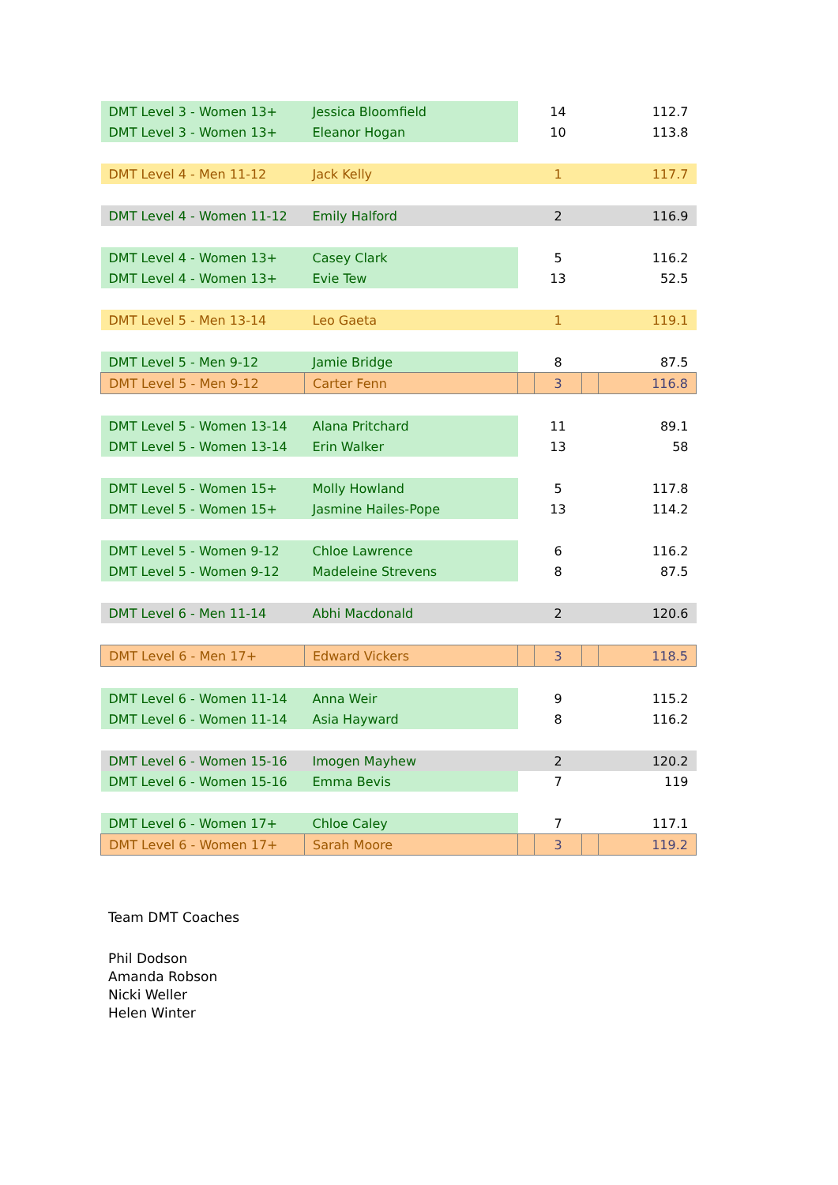| DMT Level 3 - Women 13+ | Jessica Bloomfield | | 14 | | 112.7 |
| DMT Level 3 - Women 13+ | Eleanor Hogan | | 10 | | 113.8 |
| DMT Level 4 - Men 11-12 | Jack Kelly | | 1 | | 117.7 |
| DMT Level 4 - Women 11-12 | Emily Halford | | 2 | | 116.9 |
| DMT Level 4 - Women 13+ | Casey Clark | | 5 | | 116.2 |
| DMT Level 4 - Women 13+ | Evie Tew | | 13 | | 52.5 |
| DMT Level 5 - Men 13-14 | Leo Gaeta | | 1 | | 119.1 |
| DMT Level 5 - Men 9-12 | Jamie Bridge | | 8 | | 87.5 |
| DMT Level 5 - Men 9-12 | Carter Fenn | | 3 | | 116.8 |
| DMT Level 5 - Women 13-14 | Alana Pritchard | | 11 | | 89.1 |
| DMT Level 5 - Women 13-14 | Erin Walker | | 13 | | 58 |
| DMT Level 5 - Women 15+ | Molly Howland | | 5 | | 117.8 |
| DMT Level 5 - Women 15+ | Jasmine Hailes-Pope | | 13 | | 114.2 |
| DMT Level 5 - Women 9-12 | Chloe Lawrence | | 6 | | 116.2 |
| DMT Level 5 - Women 9-12 | Madeleine Strevens | | 8 | | 87.5 |
| DMT Level 6 - Men 11-14 | Abhi Macdonald | | 2 | | 120.6 |
| DMT Level 6 - Men 17+ | Edward Vickers | | 3 | | 118.5 |
| DMT Level 6 - Women 11-14 | Anna Weir | | 9 | | 115.2 |
| DMT Level 6 - Women 11-14 | Asia Hayward | | 8 | | 116.2 |
| DMT Level 6 - Women 15-16 | Imogen Mayhew | | 2 | | 120.2 |
| DMT Level 6 - Women 15-16 | Emma Bevis | | 7 | | 119 |
| DMT Level 6 - Women 17+ | Chloe Caley | | 7 | | 117.1 |
| DMT Level 6 - Women 17+ | Sarah Moore | | 3 | | 119.2 |
Team DMT Coaches
Phil Dodson
Amanda Robson
Nicki Weller
Helen Winter